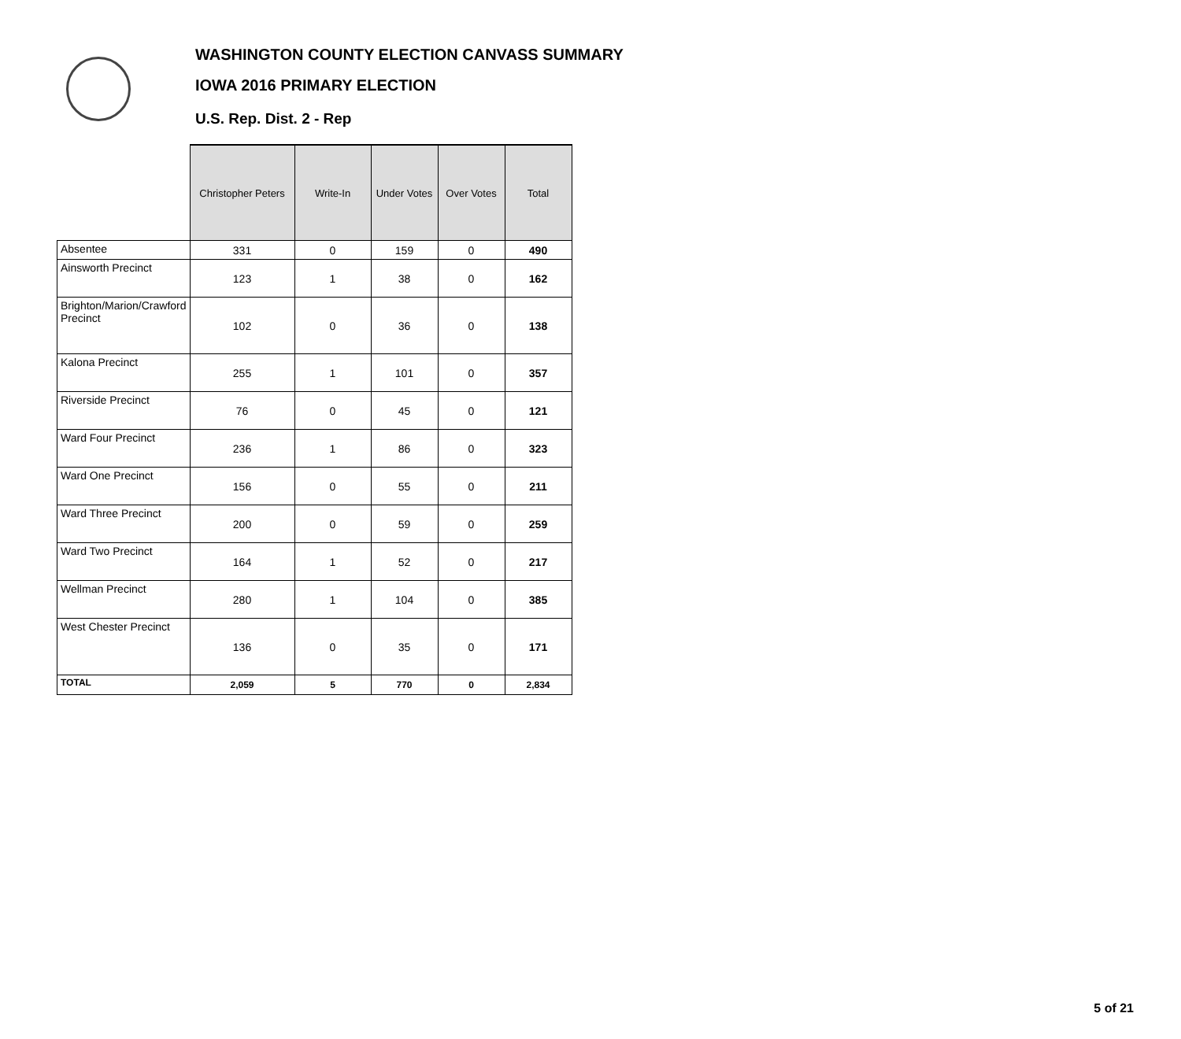WASHINGTON COUNTY ELECTION CANVASS SUMMARY
IOWA 2016 PRIMARY ELECTION
U.S. Rep. Dist. 2 - Rep
| | Christopher Peters | Write-In | Under Votes | Over Votes | Total |
| --- | --- | --- | --- | --- | --- |
| Absentee | 331 | 0 | 159 | 0 | 490 |
| Ainsworth Precinct | 123 | 1 | 38 | 0 | 162 |
| Brighton/Marion/Crawford Precinct | 102 | 0 | 36 | 0 | 138 |
| Kalona Precinct | 255 | 1 | 101 | 0 | 357 |
| Riverside Precinct | 76 | 0 | 45 | 0 | 121 |
| Ward Four Precinct | 236 | 1 | 86 | 0 | 323 |
| Ward One Precinct | 156 | 0 | 55 | 0 | 211 |
| Ward Three Precinct | 200 | 0 | 59 | 0 | 259 |
| Ward Two Precinct | 164 | 1 | 52 | 0 | 217 |
| Wellman Precinct | 280 | 1 | 104 | 0 | 385 |
| West Chester Precinct | 136 | 0 | 35 | 0 | 171 |
| TOTAL | 2,059 | 5 | 770 | 0 | 2,834 |
5 of 21